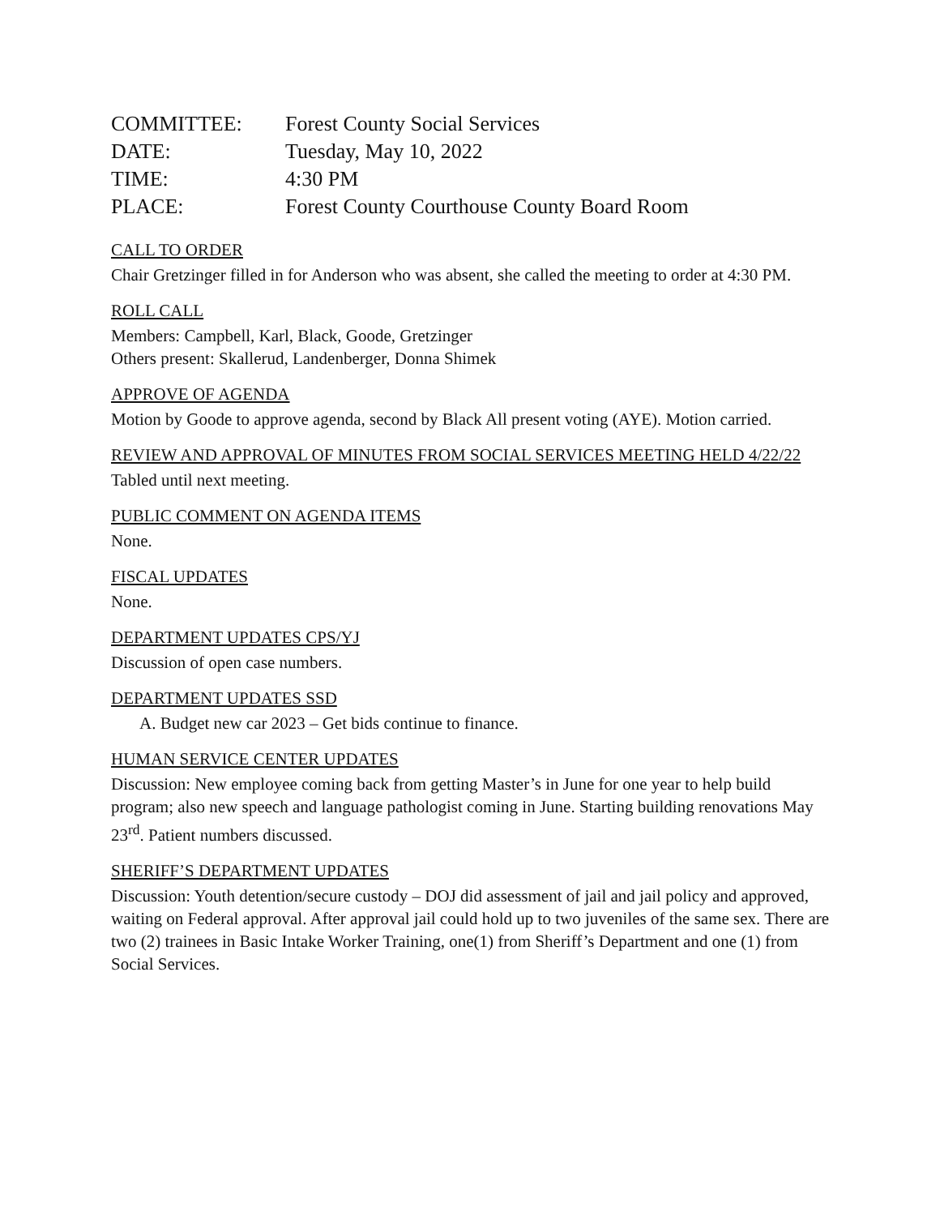| COMMITTEE: | Forest County Social Services |
| DATE: | Tuesday, May 10, 2022 |
| TIME: | 4:30 PM |
| PLACE: | Forest County Courthouse County Board Room |
CALL TO ORDER
Chair Gretzinger filled in for Anderson who was absent, she called the meeting to order at 4:30 PM.
ROLL CALL
Members: Campbell, Karl, Black, Goode, Gretzinger
Others present: Skallerud, Landenberger, Donna Shimek
APPROVE OF AGENDA
Motion by Goode to approve agenda, second by Black All present voting (AYE). Motion carried.
REVIEW AND APPROVAL OF MINUTES FROM SOCIAL SERVICES MEETING HELD 4/22/22
Tabled until next meeting.
PUBLIC COMMENT ON AGENDA ITEMS
None.
FISCAL UPDATES
None.
DEPARTMENT UPDATES CPS/YJ
Discussion of open case numbers.
DEPARTMENT UPDATES SSD
A. Budget new car 2023 – Get bids continue to finance.
HUMAN SERVICE CENTER UPDATES
Discussion: New employee coming back from getting Master’s in June for one year to help build program; also new speech and language pathologist coming in June. Starting building renovations May 23<sup>rd</sup>. Patient numbers discussed.
SHERIFF’S DEPARTMENT UPDATES
Discussion: Youth detention/secure custody – DOJ did assessment of jail and jail policy and approved, waiting on Federal approval. After approval jail could hold up to two juveniles of the same sex. There are two (2) trainees in Basic Intake Worker Training, one(1) from Sheriff’s Department and one (1) from Social Services.